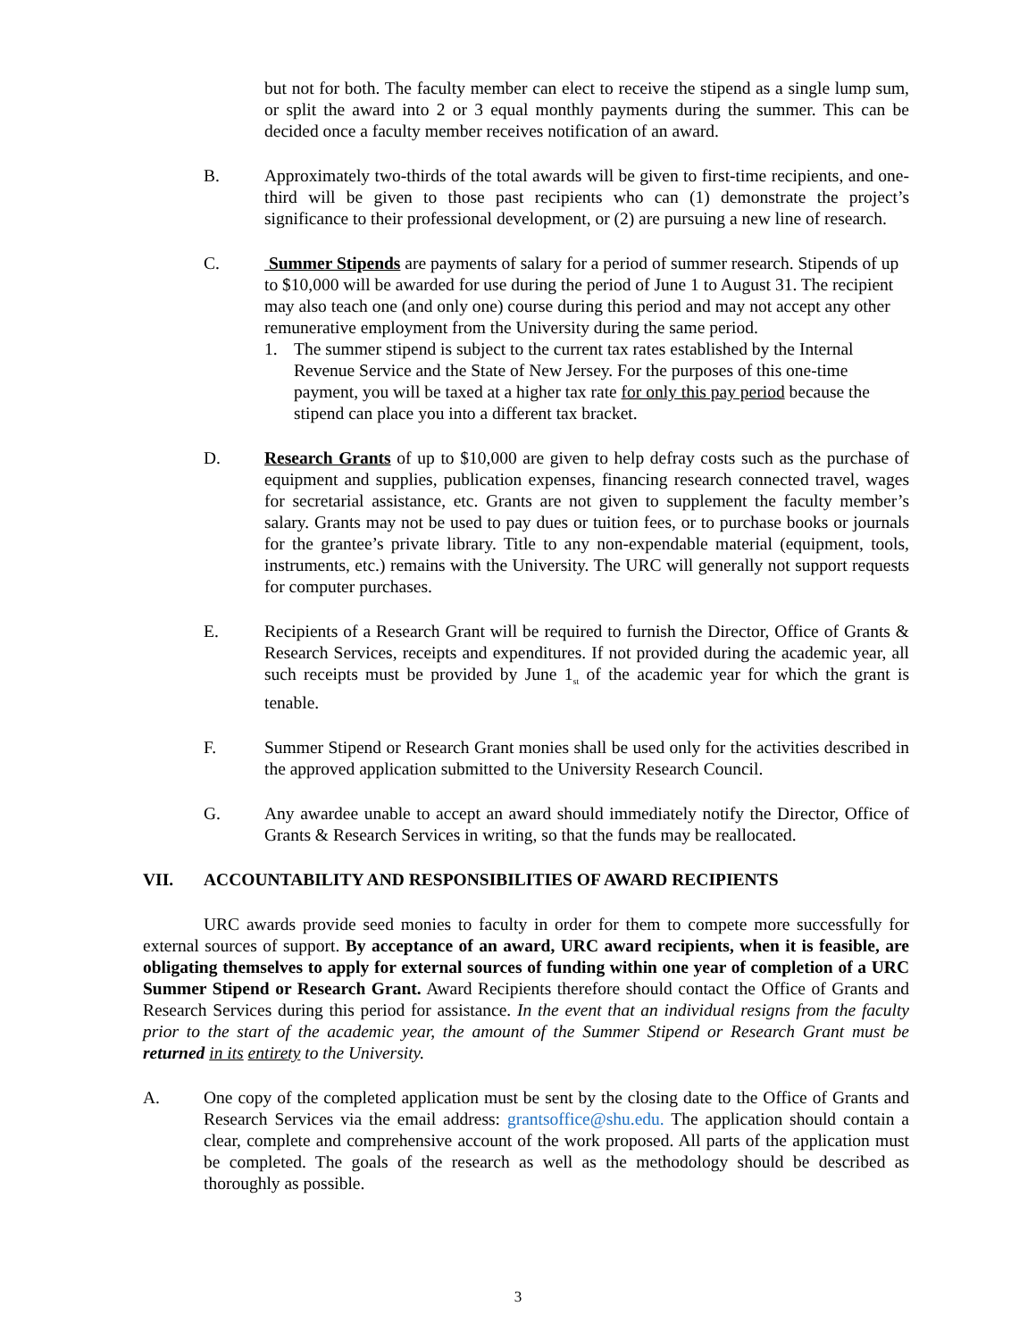but not for both. The faculty member can elect to receive the stipend as a single lump sum, or split the award into 2 or 3 equal monthly payments during the summer. This can be decided once a faculty member receives notification of an award.
B. Approximately two-thirds of the total awards will be given to first-time recipients, and one-third will be given to those past recipients who can (1) demonstrate the project’s significance to their professional development, or (2) are pursuing a new line of research.
C. Summer Stipends are payments of salary for a period of summer research. Stipends of up to $10,000 will be awarded for use during the period of June 1 to August 31. The recipient may also teach one (and only one) course during this period and may not accept any other remunerative employment from the University during the same period.
1. The summer stipend is subject to the current tax rates established by the Internal Revenue Service and the State of New Jersey. For the purposes of this one-time payment, you will be taxed at a higher tax rate for only this pay period because the stipend can place you into a different tax bracket.
D. Research Grants of up to $10,000 are given to help defray costs such as the purchase of equipment and supplies, publication expenses, financing research connected travel, wages for secretarial assistance, etc. Grants are not given to supplement the faculty member’s salary. Grants may not be used to pay dues or tuition fees, or to purchase books or journals for the grantee’s private library. Title to any non-expendable material (equipment, tools, instruments, etc.) remains with the University. The URC will generally not support requests for computer purchases.
E. Recipients of a Research Grant will be required to furnish the Director, Office of Grants & Research Services, receipts and expenditures. If not provided during the academic year, all such receipts must be provided by June 1<sub>st</sub> of the academic year for which the grant is tenable.
F. Summer Stipend or Research Grant monies shall be used only for the activities described in the approved application submitted to the University Research Council.
G. Any awardee unable to accept an award should immediately notify the Director, Office of Grants & Research Services in writing, so that the funds may be reallocated.
VII. ACCOUNTABILITY AND RESPONSIBILITIES OF AWARD RECIPIENTS
URC awards provide seed monies to faculty in order for them to compete more successfully for external sources of support. By acceptance of an award, URC award recipients, when it is feasible, are obligating themselves to apply for external sources of funding within one year of completion of a URC Summer Stipend or Research Grant. Award Recipients therefore should contact the Office of Grants and Research Services during this period for assistance. In the event that an individual resigns from the faculty prior to the start of the academic year, the amount of the Summer Stipend or Research Grant must be returned in its entirety to the University.
A. One copy of the completed application must be sent by the closing date to the Office of Grants and Research Services via the email address: grantsoffice@shu.edu. The application should contain a clear, complete and comprehensive account of the work proposed. All parts of the application must be completed. The goals of the research as well as the methodology should be described as thoroughly as possible.
3